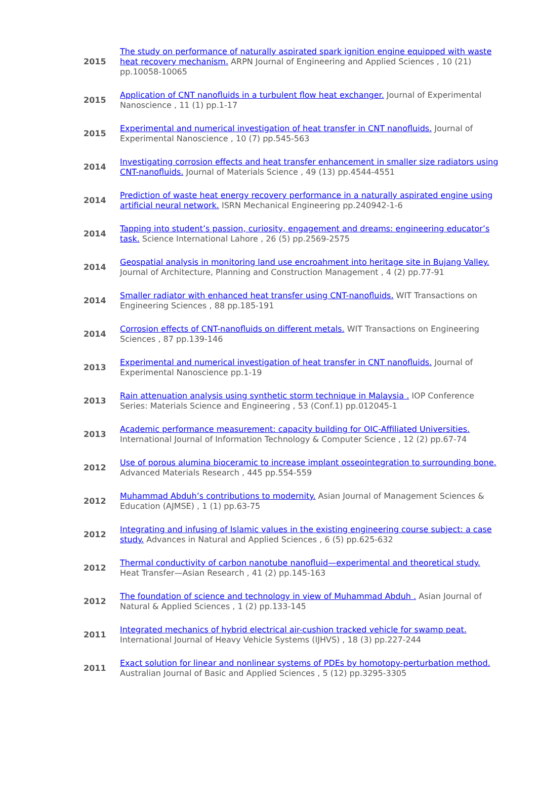| 2015 | The study on performance of naturally aspirated spark ignition engine equipped with waste heat recovery mechanism. ARPN Journal of Engineering and Applied Sciences , 10 (21) pp.10058-10065 |
| 2015 | Application of CNT nanofluids in a turbulent flow heat exchanger. Journal of Experimental Nanoscience , 11 (1) pp.1-17 |
| 2015 | Experimental and numerical investigation of heat transfer in CNT nanofluids. Journal of Experimental Nanoscience , 10 (7) pp.545-563 |
| 2014 | Investigating corrosion effects and heat transfer enhancement in smaller size radiators using CNT-nanofluids. Journal of Materials Science , 49 (13) pp.4544-4551 |
| 2014 | Prediction of waste heat energy recovery performance in a naturally aspirated engine using artificial neural network. ISRN Mechanical Engineering pp.240942-1-6 |
| 2014 | Tapping into student’s passion, curiosity, engagement and dreams: engineering educator’s task. Science International Lahore , 26 (5) pp.2569-2575 |
| 2014 | Geospatial analysis in monitoring land use encroahment into heritage site in Bujang Valley. Journal of Architecture, Planning and Construction Management , 4 (2) pp.77-91 |
| 2014 | Smaller radiator with enhanced heat transfer using CNT-nanofluids. WIT Transactions on Engineering Sciences , 88 pp.185-191 |
| 2014 | Corrosion effects of CNT-nanofluids on different metals. WIT Transactions on Engineering Sciences , 87 pp.139-146 |
| 2013 | Experimental and numerical investigation of heat transfer in CNT nanofluids. Journal of Experimental Nanoscience pp.1-19 |
| 2013 | Rain attenuation analysis using synthetic storm technique in Malaysia . IOP Conference Series: Materials Science and Engineering , 53 (Conf.1) pp.012045-1 |
| 2013 | Academic performance measurement: capacity building for OIC-Affiliated Universities. International Journal of Information Technology & Computer Science , 12 (2) pp.67-74 |
| 2012 | Use of porous alumina bioceramic to increase implant osseointegration to surrounding bone. Advanced Materials Research , 445 pp.554-559 |
| 2012 | Muhammad Abduh’s contributions to modernity. Asian Journal of Management Sciences & Education (AJMSE) , 1 (1) pp.63-75 |
| 2012 | Integrating and infusing of Islamic values in the existing engineering course subject: a case study. Advances in Natural and Applied Sciences , 6 (5) pp.625-632 |
| 2012 | Thermal conductivity of carbon nanotube nanofluid—experimental and theoretical study. Heat Transfer—Asian Research , 41 (2) pp.145-163 |
| 2012 | The foundation of science and technology in view of Muhammad Abduh . Asian Journal of Natural & Applied Sciences , 1 (2) pp.133-145 |
| 2011 | Integrated mechanics of hybrid electrical air-cushion tracked vehicle for swamp peat. International Journal of Heavy Vehicle Systems (IJHVS) , 18 (3) pp.227-244 |
| 2011 | Exact solution for linear and nonlinear systems of PDEs by homotopy-perturbation method. Australian Journal of Basic and Applied Sciences , 5 (12) pp.3295-3305 |